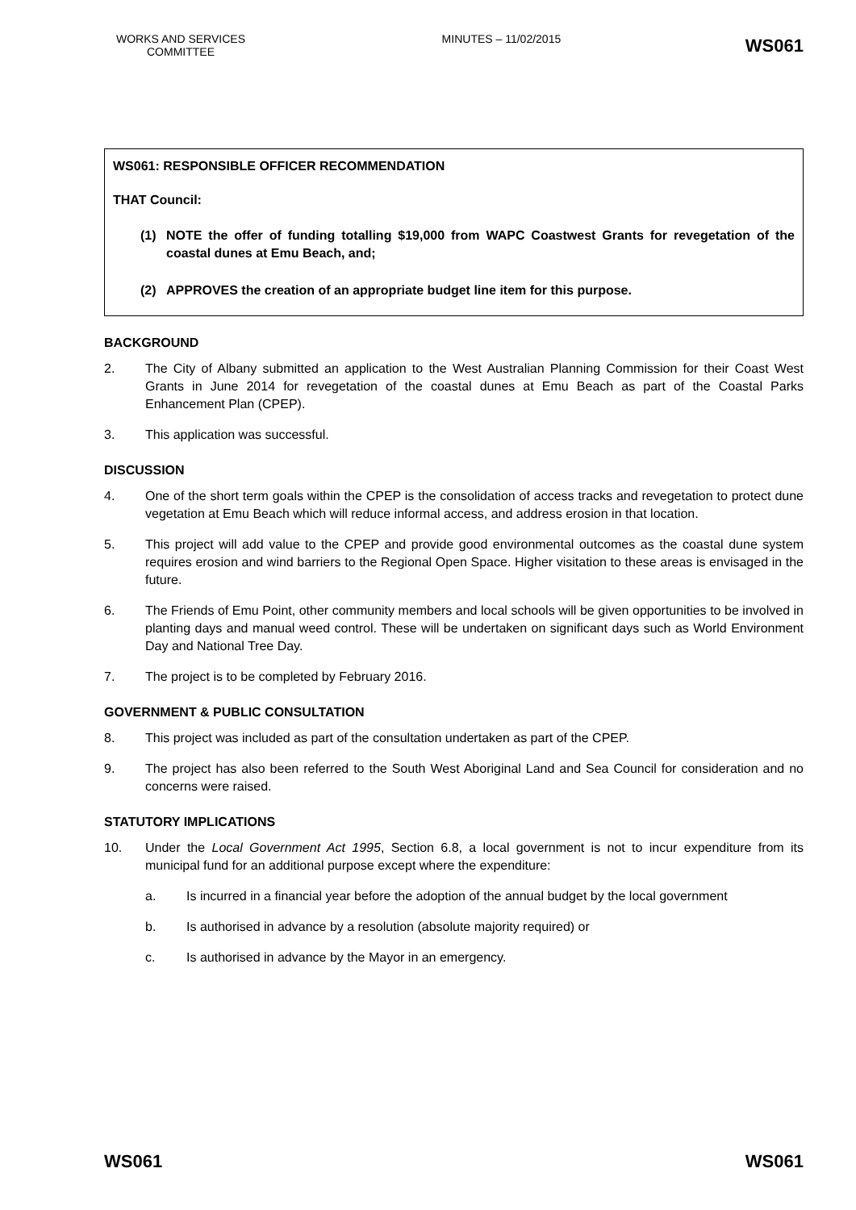WORKS AND SERVICES COMMITTEE
MINUTES – 11/02/2015
WS061
WS061: RESPONSIBLE OFFICER RECOMMENDATION
THAT Council:
(1) NOTE the offer of funding totalling $19,000 from WAPC Coastwest Grants for revegetation of the coastal dunes at Emu Beach, and;
(2) APPROVES the creation of an appropriate budget line item for this purpose.
BACKGROUND
2. The City of Albany submitted an application to the West Australian Planning Commission for their Coast West Grants in June 2014 for revegetation of the coastal dunes at Emu Beach as part of the Coastal Parks Enhancement Plan (CPEP).
3. This application was successful.
DISCUSSION
4. One of the short term goals within the CPEP is the consolidation of access tracks and revegetation to protect dune vegetation at Emu Beach which will reduce informal access, and address erosion in that location.
5. This project will add value to the CPEP and provide good environmental outcomes as the coastal dune system requires erosion and wind barriers to the Regional Open Space. Higher visitation to these areas is envisaged in the future.
6. The Friends of Emu Point, other community members and local schools will be given opportunities to be involved in planting days and manual weed control. These will be undertaken on significant days such as World Environment Day and National Tree Day.
7. The project is to be completed by February 2016.
GOVERNMENT & PUBLIC CONSULTATION
8. This project was included as part of the consultation undertaken as part of the CPEP.
9. The project has also been referred to the South West Aboriginal Land and Sea Council for consideration and no concerns were raised.
STATUTORY IMPLICATIONS
10. Under the Local Government Act 1995, Section 6.8, a local government is not to incur expenditure from its municipal fund for an additional purpose except where the expenditure:
a. Is incurred in a financial year before the adoption of the annual budget by the local government
b. Is authorised in advance by a resolution (absolute majority required) or
c. Is authorised in advance by the Mayor in an emergency.
WS061 WS061